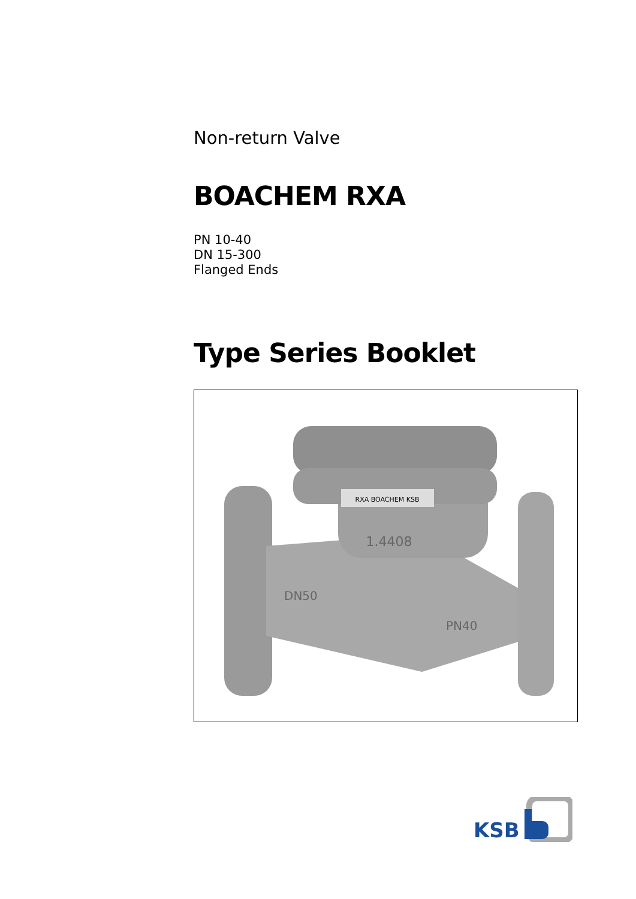Non-return Valve
BOACHEM RXA
PN 10-40
DN 15-300
Flanged Ends
Type Series Booklet
RXA BOACHEM KSB
1.4408
DN50
PN40
KSB